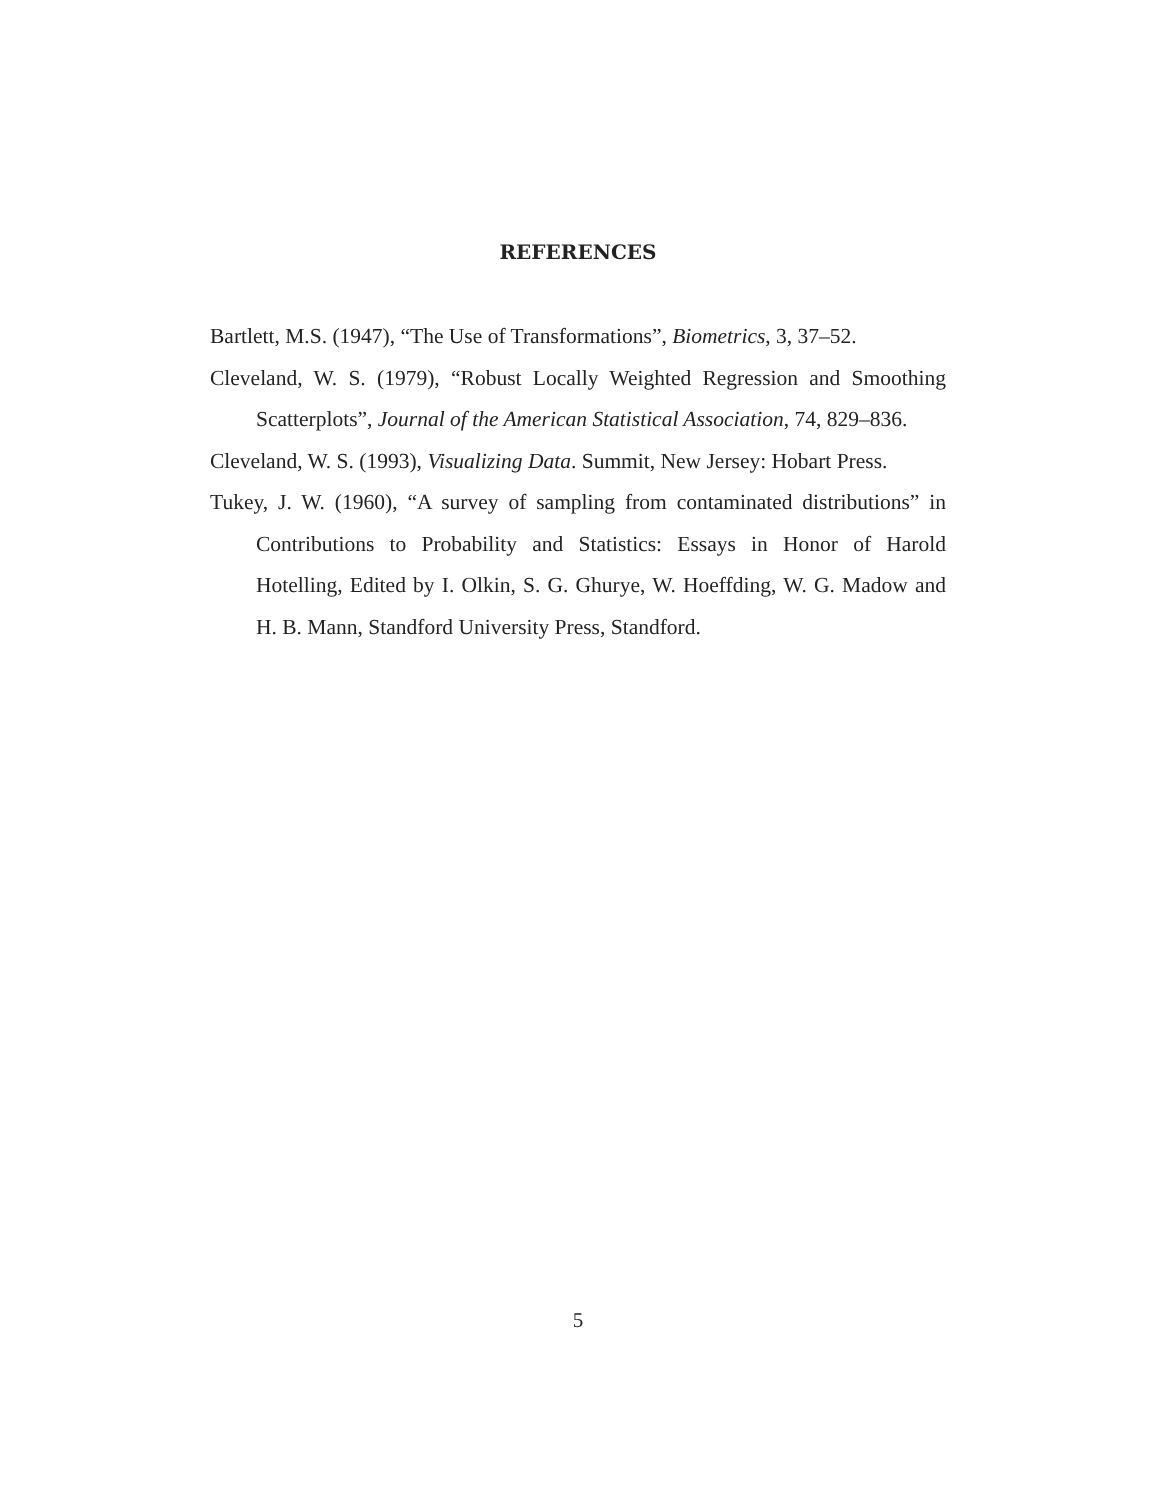REFERENCES
Bartlett, M.S. (1947), “The Use of Transformations”, Biometrics, 3, 37–52.
Cleveland, W. S. (1979), “Robust Locally Weighted Regression and Smoothing Scatterplots”, Journal of the American Statistical Association, 74, 829–836.
Cleveland, W. S. (1993), Visualizing Data. Summit, New Jersey: Hobart Press.
Tukey, J. W. (1960), “A survey of sampling from contaminated distributions” in Contributions to Probability and Statistics: Essays in Honor of Harold Hotelling, Edited by I. Olkin, S. G. Ghurye, W. Hoeffding, W. G. Madow and H. B. Mann, Standford University Press, Standford.
5